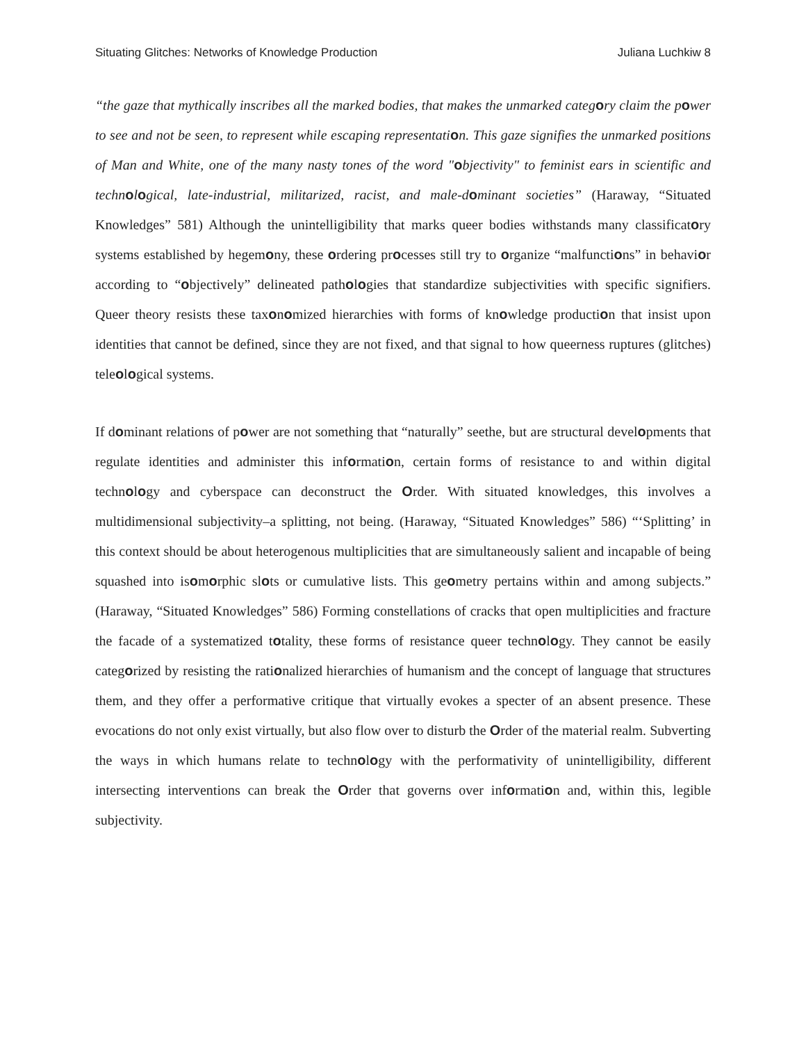Situating Glitches: Networks of Knowledge Production Juliana Luchkiw 8
“the gaze that mythically inscribes all the marked bodies, that makes the unmarked category claim the power to see and not be seen, to represent while escaping representation. This gaze signifies the unmarked positions of Man and White, one of the many nasty tones of the word "objectivity" to feminist ears in scientific and technological, late-industrial, militarized, racist, and male-dominant societies” (Haraway, “Situated Knowledges” 581) Although the unintelligibility that marks queer bodies withstands many classificatory systems established by hegemony, these ordering processes still try to organize “malfunctions” in behavior according to “objectively” delineated pathologies that standardize subjectivities with specific signifiers. Queer theory resists these taxonomized hierarchies with forms of knowledge production that insist upon identities that cannot be defined, since they are not fixed, and that signal to how queerness ruptures (glitches) teleological systems.
If dominant relations of power are not something that “naturally” seethe, but are structural developments that regulate identities and administer this information, certain forms of resistance to and within digital technology and cyberspace can deconstruct the Order. With situated knowledges, this involves a multidimensional subjectivity–a splitting, not being. (Haraway, “Situated Knowledges” 586) “‘Splitting’ in this context should be about heterogenous multiplicities that are simultaneously salient and incapable of being squashed into isomorphic slots or cumulative lists. This geometry pertains within and among subjects.” (Haraway, “Situated Knowledges” 586) Forming constellations of cracks that open multiplicities and fracture the facade of a systematized totality, these forms of resistance queer technology. They cannot be easily categorized by resisting the rationalized hierarchies of humanism and the concept of language that structures them, and they offer a performative critique that virtually evokes a specter of an absent presence. These evocations do not only exist virtually, but also flow over to disturb the Order of the material realm. Subverting the ways in which humans relate to technology with the performativity of unintelligibility, different intersecting interventions can break the Order that governs over information and, within this, legible subjectivity.